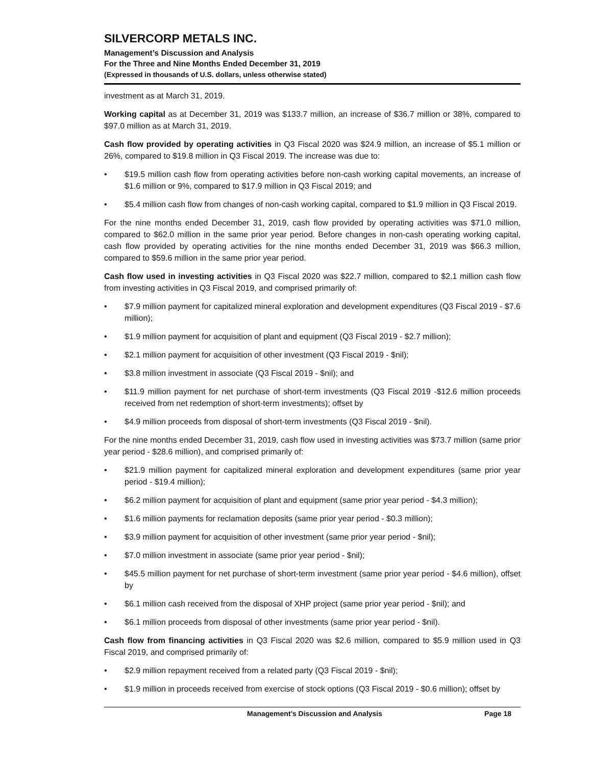SILVERCORP METALS INC.
Management’s Discussion and Analysis
For the Three and Nine Months Ended December 31, 2019
(Expressed in thousands of U.S. dollars, unless otherwise stated)
investment as at March 31, 2019.
Working capital as at December 31, 2019 was $133.7 million, an increase of $36.7 million or 38%, compared to $97.0 million as at March 31, 2019.
Cash flow provided by operating activities in Q3 Fiscal 2020 was $24.9 million, an increase of $5.1 million or 26%, compared to $19.8 million in Q3 Fiscal 2019. The increase was due to:
• $19.5 million cash flow from operating activities before non-cash working capital movements, an increase of $1.6 million or 9%, compared to $17.9 million in Q3 Fiscal 2019; and
• $5.4 million cash flow from changes of non-cash working capital, compared to $1.9 million in Q3 Fiscal 2019.
For the nine months ended December 31, 2019, cash flow provided by operating activities was $71.0 million, compared to $62.0 million in the same prior year period. Before changes in non-cash operating working capital, cash flow provided by operating activities for the nine months ended December 31, 2019 was $66.3 million, compared to $59.6 million in the same prior year period.
Cash flow used in investing activities in Q3 Fiscal 2020 was $22.7 million, compared to $2.1 million cash flow from investing activities in Q3 Fiscal 2019, and comprised primarily of:
• $7.9 million payment for capitalized mineral exploration and development expenditures (Q3 Fiscal 2019 - $7.6 million);
• $1.9 million payment for acquisition of plant and equipment (Q3 Fiscal 2019 - $2.7 million);
• $2.1 million payment for acquisition of other investment (Q3 Fiscal 2019 - $nil);
• $3.8 million investment in associate (Q3 Fiscal 2019 - $nil); and
• $11.9 million payment for net purchase of short-term investments (Q3 Fiscal 2019 -$12.6 million proceeds received from net redemption of short-term investments); offset by
• $4.9 million proceeds from disposal of short-term investments (Q3 Fiscal 2019 - $nil).
For the nine months ended December 31, 2019, cash flow used in investing activities was $73.7 million (same prior year period - $28.6 million), and comprised primarily of:
• $21.9 million payment for capitalized mineral exploration and development expenditures (same prior year period - $19.4 million);
• $6.2 million payment for acquisition of plant and equipment (same prior year period - $4.3 million);
• $1.6 million payments for reclamation deposits (same prior year period - $0.3 million);
• $3.9 million payment for acquisition of other investment (same prior year period - $nil);
• $7.0 million investment in associate (same prior year period - $nil);
• $45.5 million payment for net purchase of short-term investment (same prior year period - $4.6 million), offset by
• $6.1 million cash received from the disposal of XHP project (same prior year period - $nil); and
• $6.1 million proceeds from disposal of other investments (same prior year period - $nil).
Cash flow from financing activities in Q3 Fiscal 2020 was $2.6 million, compared to $5.9 million used in Q3 Fiscal 2019, and comprised primarily of:
• $2.9 million repayment received from a related party (Q3 Fiscal 2019 - $nil);
• $1.9 million in proceeds received from exercise of stock options (Q3 Fiscal 2019 - $0.6 million); offset by
Management’s Discussion and Analysis Page 18